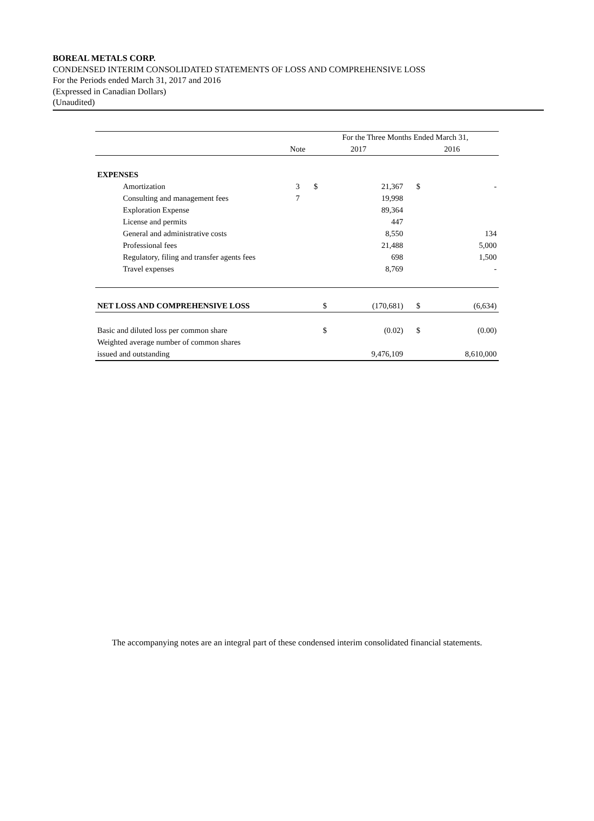BOREAL METALS CORP.
CONDENSED INTERIM CONSOLIDATED STATEMENTS OF LOSS AND COMPREHENSIVE LOSS
For the Periods ended March 31, 2017 and 2016
(Expressed in Canadian Dollars)
(Unaudited)
| | | For the Three Months Ended March 31, | | | |
| --- | --- | --- | --- | --- | --- |
| | Note | 2017 | | 2016 | |
| EXPENSES | | | | | |
| Amortization | 3 | $ | 21,367 | $ | - |
| Consulting and management fees | 7 | | 19,998 | | |
| Exploration Expense | | | 89,364 | | |
| License and permits | | | 447 | | |
| General and administrative costs | | | 8,550 | | 134 |
| Professional fees | | | 21,488 | | 5,000 |
| Regulatory, filing and transfer agents fees | | | 698 | | 1,500 |
| Travel expenses | | | 8,769 | | - |
| NET LOSS AND COMPREHENSIVE LOSS | | $ | (170,681) | $ | (6,634) |
| Basic and diluted loss per common share | | $ | (0.02) | $ | (0.00) |
| Weighted average number of common shares | | | | | |
| issued and outstanding | | | 9,476,109 | | 8,610,000 |
The accompanying notes are an integral part of these condensed interim consolidated financial statements.